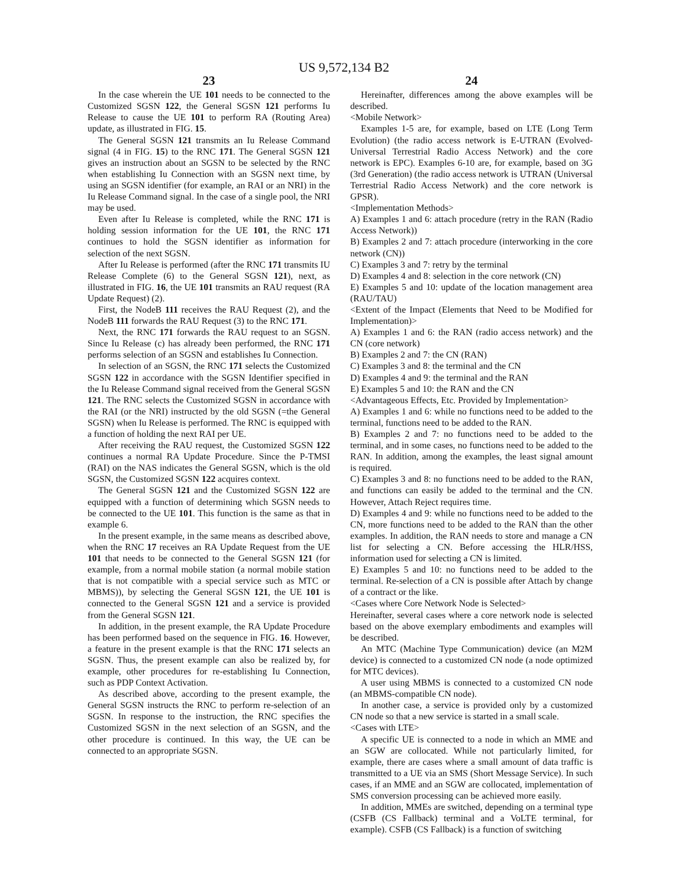US 9,572,134 B2
23
In the case wherein the UE 101 needs to be connected to the Customized SGSN 122, the General SGSN 121 performs Iu Release to cause the UE 101 to perform RA (Routing Area) update, as illustrated in FIG. 15.
The General SGSN 121 transmits an Iu Release Command signal (4 in FIG. 15) to the RNC 171. The General SGSN 121 gives an instruction about an SGSN to be selected by the RNC when establishing Iu Connection with an SGSN next time, by using an SGSN identifier (for example, an RAI or an NRI) in the Iu Release Command signal. In the case of a single pool, the NRI may be used.
Even after Iu Release is completed, while the RNC 171 is holding session information for the UE 101, the RNC 171 continues to hold the SGSN identifier as information for selection of the next SGSN.
After Iu Release is performed (after the RNC 171 transmits IU Release Complete (6) to the General SGSN 121), next, as illustrated in FIG. 16, the UE 101 transmits an RAU request (RA Update Request) (2).
First, the NodeB 111 receives the RAU Request (2), and the NodeB 111 forwards the RAU Request (3) to the RNC 171.
Next, the RNC 171 forwards the RAU request to an SGSN. Since Iu Release (c) has already been performed, the RNC 171 performs selection of an SGSN and establishes Iu Connection.
In selection of an SGSN, the RNC 171 selects the Customized SGSN 122 in accordance with the SGSN Identifier specified in the Iu Release Command signal received from the General SGSN 121. The RNC selects the Customized SGSN in accordance with the RAI (or the NRI) instructed by the old SGSN (=the General SGSN) when Iu Release is performed. The RNC is equipped with a function of holding the next RAI per UE.
After receiving the RAU request, the Customized SGSN 122 continues a normal RA Update Procedure. Since the P-TMSI (RAI) on the NAS indicates the General SGSN, which is the old SGSN, the Customized SGSN 122 acquires context.
The General SGSN 121 and the Customized SGSN 122 are equipped with a function of determining which SGSN needs to be connected to the UE 101. This function is the same as that in example 6.
In the present example, in the same means as described above, when the RNC 17 receives an RA Update Request from the UE 101 that needs to be connected to the General SGSN 121 (for example, from a normal mobile station (a normal mobile station that is not compatible with a special service such as MTC or MBMS)), by selecting the General SGSN 121, the UE 101 is connected to the General SGSN 121 and a service is provided from the General SGSN 121.
In addition, in the present example, the RA Update Procedure has been performed based on the sequence in FIG. 16. However, a feature in the present example is that the RNC 171 selects an SGSN. Thus, the present example can also be realized by, for example, other procedures for re-establishing Iu Connection, such as PDP Context Activation.
As described above, according to the present example, the General SGSN instructs the RNC to perform re-selection of an SGSN. In response to the instruction, the RNC specifies the Customized SGSN in the next selection of an SGSN, and the other procedure is continued. In this way, the UE can be connected to an appropriate SGSN.
24
Hereinafter, differences among the above examples will be described.
<Mobile Network>
Examples 1-5 are, for example, based on LTE (Long Term Evolution) (the radio access network is E-UTRAN (Evolved-Universal Terrestrial Radio Access Network) and the core network is EPC). Examples 6-10 are, for example, based on 3G (3rd Generation) (the radio access network is UTRAN (Universal Terrestrial Radio Access Network) and the core network is GPSR).
<Implementation Methods>
A) Examples 1 and 6: attach procedure (retry in the RAN (Radio Access Network))
B) Examples 2 and 7: attach procedure (interworking in the core network (CN))
C) Examples 3 and 7: retry by the terminal
D) Examples 4 and 8: selection in the core network (CN)
E) Examples 5 and 10: update of the location management area (RAU/TAU)
<Extent of the Impact (Elements that Need to be Modified for Implementation)>
A) Examples 1 and 6: the RAN (radio access network) and the CN (core network)
B) Examples 2 and 7: the CN (RAN)
C) Examples 3 and 8: the terminal and the CN
D) Examples 4 and 9: the terminal and the RAN
E) Examples 5 and 10: the RAN and the CN
<Advantageous Effects, Etc. Provided by Implementation>
A) Examples 1 and 6: while no functions need to be added to the terminal, functions need to be added to the RAN.
B) Examples 2 and 7: no functions need to be added to the terminal, and in some cases, no functions need to be added to the RAN. In addition, among the examples, the least signal amount is required.
C) Examples 3 and 8: no functions need to be added to the RAN, and functions can easily be added to the terminal and the CN. However, Attach Reject requires time.
D) Examples 4 and 9: while no functions need to be added to the CN, more functions need to be added to the RAN than the other examples. In addition, the RAN needs to store and manage a CN list for selecting a CN. Before accessing the HLR/HSS, information used for selecting a CN is limited.
E) Examples 5 and 10: no functions need to be added to the terminal. Re-selection of a CN is possible after Attach by change of a contract or the like.
<Cases where Core Network Node is Selected>
Hereinafter, several cases where a core network node is selected based on the above exemplary embodiments and examples will be described.
An MTC (Machine Type Communication) device (an M2M device) is connected to a customized CN node (a node optimized for MTC devices).
A user using MBMS is connected to a customized CN node (an MBMS-compatible CN node).
In another case, a service is provided only by a customized CN node so that a new service is started in a small scale.
<Cases with LTE>
A specific UE is connected to a node in which an MME and an SGW are collocated. While not particularly limited, for example, there are cases where a small amount of data traffic is transmitted to a UE via an SMS (Short Message Service). In such cases, if an MME and an SGW are collocated, implementation of SMS conversion processing can be achieved more easily.
In addition, MMEs are switched, depending on a terminal type (CSFB (CS Fallback) terminal and a VoLTE terminal, for example). CSFB (CS Fallback) is a function of switching